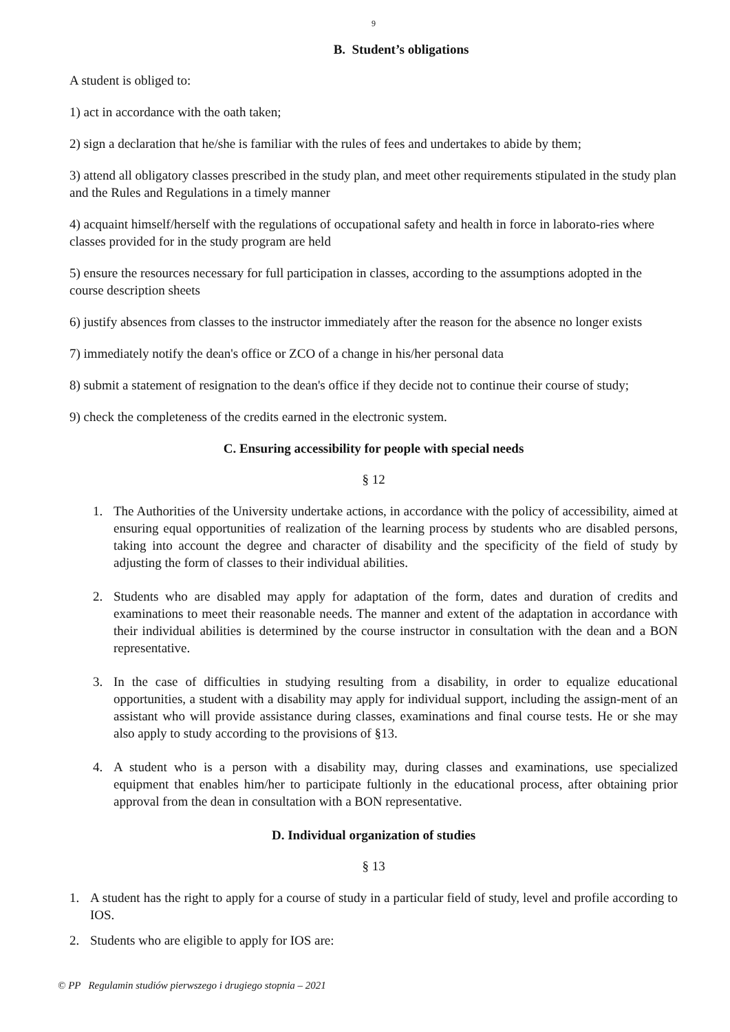9
B. Student’s obligations
A student is obliged to:
1) act in accordance with the oath taken;
2) sign a declaration that he/she is familiar with the rules of fees and undertakes to abide by them;
3) attend all obligatory classes prescribed in the study plan, and meet other requirements stipulated in the study plan and the Rules and Regulations in a timely manner
4) acquaint himself/herself with the regulations of occupational safety and health in force in laborato-ries where classes provided for in the study program are held
5) ensure the resources necessary for full participation in classes, according to the assumptions adopted in the course description sheets
6) justify absences from classes to the instructor immediately after the reason for the absence no longer exists
7) immediately notify the dean's office or ZCO of a change in his/her personal data
8) submit a statement of resignation to the dean's office if they decide not to continue their course of study;
9) check the completeness of the credits earned in the electronic system.
C. Ensuring accessibility for people with special needs
§ 12
1. The Authorities of the University undertake actions, in accordance with the policy of accessibility, aimed at ensuring equal opportunities of realization of the learning process by students who are disabled persons, taking into account the degree and character of disability and the specificity of the field of study by adjusting the form of classes to their individual abilities.
2. Students who are disabled may apply for adaptation of the form, dates and duration of credits and examinations to meet their reasonable needs. The manner and extent of the adaptation in accordance with their individual abilities is determined by the course instructor in consultation with the dean and a BON representative.
3. In the case of difficulties in studying resulting from a disability, in order to equalize educational opportunities, a student with a disability may apply for individual support, including the assign-ment of an assistant who will provide assistance during classes, examinations and final course tests. He or she may also apply to study according to the provisions of §13.
4. A student who is a person with a disability may, during classes and examinations, use specialized equipment that enables him/her to participate fultionly in the educational process, after obtaining prior approval from the dean in consultation with a BON representative.
D. Individual organization of studies
§ 13
1. A student has the right to apply for a course of study in a particular field of study, level and profile according to IOS.
2. Students who are eligible to apply for IOS are:
© PP Regulamin studiów pierwszego i drugiego stopnia – 2021